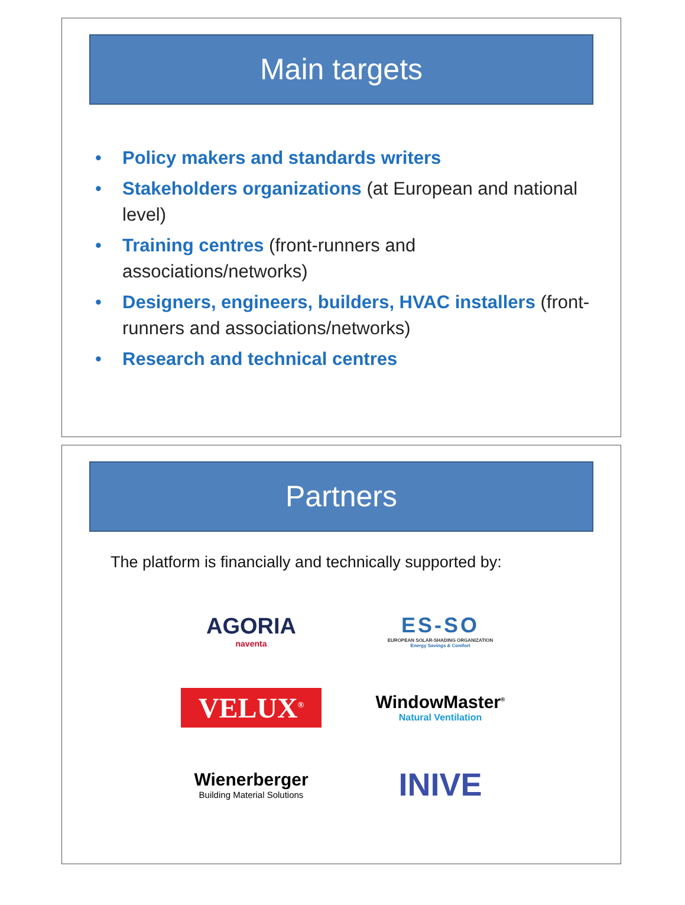Main targets
• Policy makers and standards writers
• Stakeholders organizations (at European and national level)
• Training centres (front-runners and associations/networks)
• Designers, engineers, builders, HVAC installers (front-runners and associations/networks)
• Research and technical centres
Partners
The platform is financially and technically supported by:
AGORIA
naventa
ES-SO
EUROPEAN SOLAR-SHADING ORGANIZATION
Energy Savings & Comfort
VELUX<sup>®</sup>
WindowMaster<sup>®</sup>
Natural Ventilation
Wienerberger
Building Material Solutions
INIVE